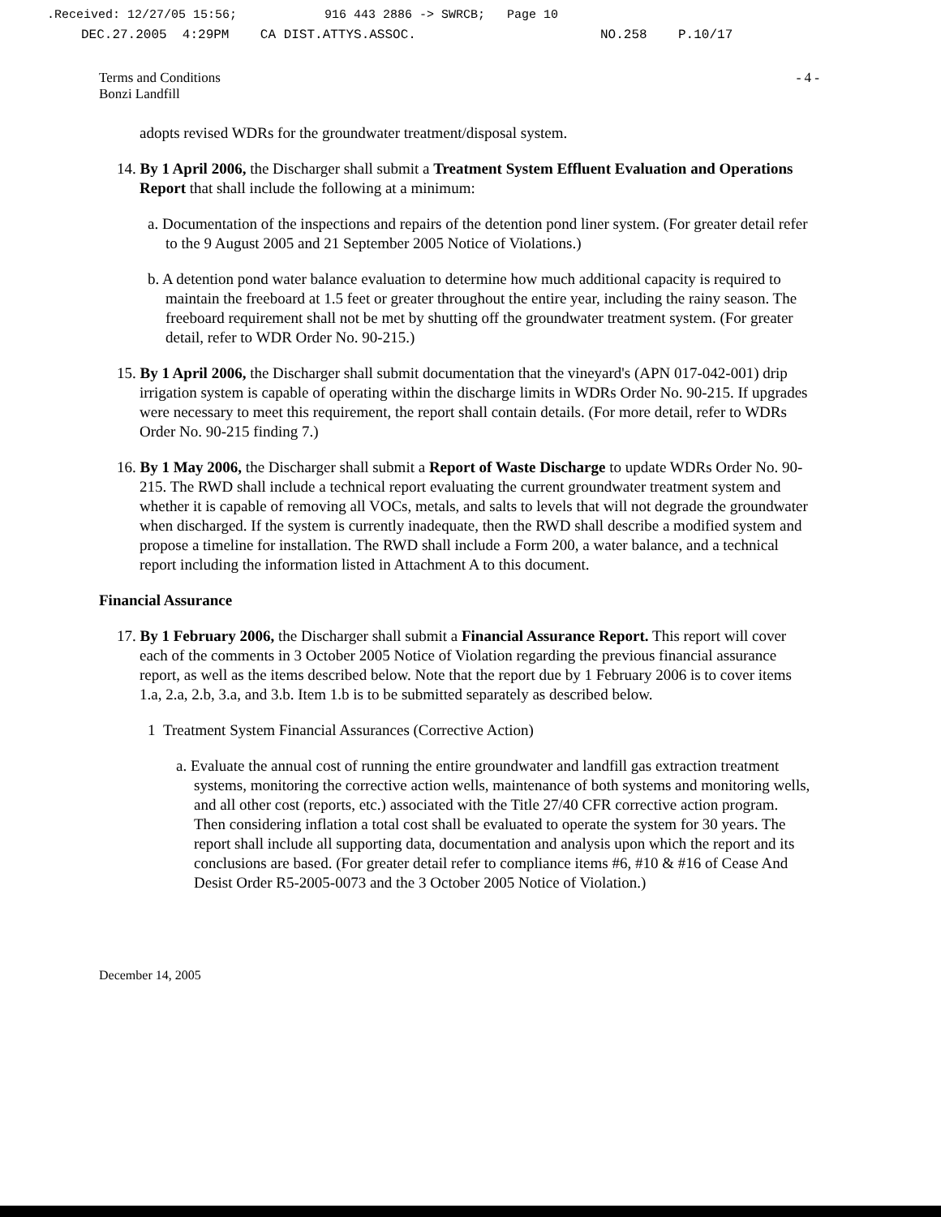.Received: 12/27/05 15:56; 916 443 2886 -> SWRCB; Page 10
DEC.27.2005 4:29PM CA DIST.ATTYS.ASSOC. NO.258 P.10/17
Terms and Conditions
Bonzi Landfill
- 4 -
adopts revised WDRs for the groundwater treatment/disposal system.
14. By 1 April 2006, the Discharger shall submit a Treatment System Effluent Evaluation and Operations Report that shall include the following at a minimum:
a. Documentation of the inspections and repairs of the detention pond liner system. (For greater detail refer to the 9 August 2005 and 21 September 2005 Notice of Violations.)
b. A detention pond water balance evaluation to determine how much additional capacity is required to maintain the freeboard at 1.5 feet or greater throughout the entire year, including the rainy season. The freeboard requirement shall not be met by shutting off the groundwater treatment system. (For greater detail, refer to WDR Order No. 90-215.)
15. By 1 April 2006, the Discharger shall submit documentation that the vineyard's (APN 017-042-001) drip irrigation system is capable of operating within the discharge limits in WDRs Order No. 90-215. If upgrades were necessary to meet this requirement, the report shall contain details. (For more detail, refer to WDRs Order No. 90-215 finding 7.)
16. By 1 May 2006, the Discharger shall submit a Report of Waste Discharge to update WDRs Order No. 90-215. The RWD shall include a technical report evaluating the current groundwater treatment system and whether it is capable of removing all VOCs, metals, and salts to levels that will not degrade the groundwater when discharged. If the system is currently inadequate, then the RWD shall describe a modified system and propose a timeline for installation. The RWD shall include a Form 200, a water balance, and a technical report including the information listed in Attachment A to this document.
Financial Assurance
17. By 1 February 2006, the Discharger shall submit a Financial Assurance Report. This report will cover each of the comments in 3 October 2005 Notice of Violation regarding the previous financial assurance report, as well as the items described below. Note that the report due by 1 February 2006 is to cover items 1.a, 2.a, 2.b, 3.a, and 3.b. Item 1.b is to be submitted separately as described below.
1 Treatment System Financial Assurances (Corrective Action)
a. Evaluate the annual cost of running the entire groundwater and landfill gas extraction treatment systems, monitoring the corrective action wells, maintenance of both systems and monitoring wells, and all other cost (reports, etc.) associated with the Title 27/40 CFR corrective action program. Then considering inflation a total cost shall be evaluated to operate the system for 30 years. The report shall include all supporting data, documentation and analysis upon which the report and its conclusions are based. (For greater detail refer to compliance items #6, #10 & #16 of Cease And Desist Order R5-2005-0073 and the 3 October 2005 Notice of Violation.)
December 14, 2005